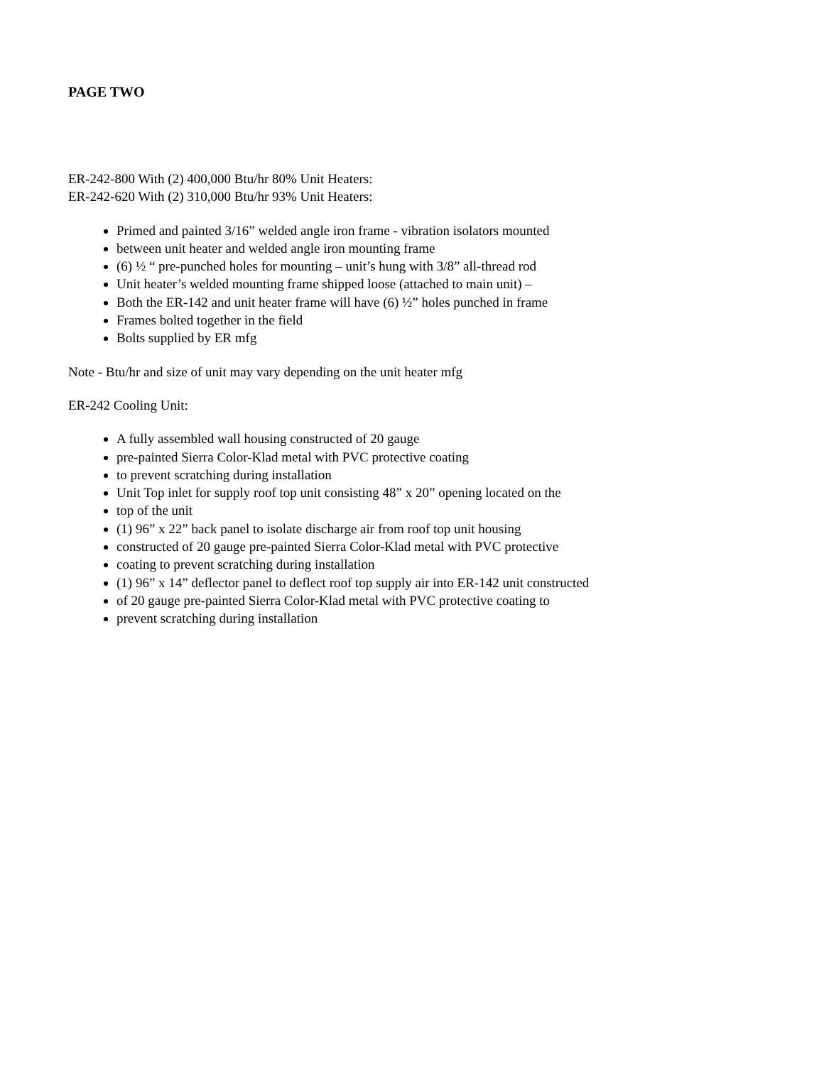PAGE TWO
ER-242-800 With (2) 400,000 Btu/hr 80% Unit Heaters:
ER-242-620 With (2) 310,000 Btu/hr 93% Unit Heaters:
Primed and painted 3/16” welded angle iron frame - vibration isolators mounted
between unit heater and welded angle iron mounting frame
(6) ½ “ pre-punched holes for mounting – unit’s hung with 3/8” all-thread rod
Unit heater’s welded mounting frame shipped loose (attached to main unit) –
Both the ER-142 and unit heater frame will have (6) ½” holes punched in frame
Frames bolted together in the field
Bolts supplied by ER mfg
Note - Btu/hr and size of unit may vary depending on the unit heater mfg
ER-242 Cooling Unit:
A fully assembled wall housing constructed of 20 gauge
pre-painted Sierra Color-Klad metal with PVC protective coating
to prevent scratching during installation
Unit Top inlet for supply roof top unit consisting 48” x 20” opening located on the
top of the unit
(1) 96” x 22” back panel to isolate discharge air from roof top unit housing
constructed of 20 gauge pre-painted Sierra Color-Klad metal with PVC protective
coating to prevent scratching during installation
(1) 96” x 14” deflector panel to deflect roof top supply air into ER-142 unit constructed
of 20 gauge pre-painted Sierra Color-Klad metal with PVC protective coating to
prevent scratching during installation